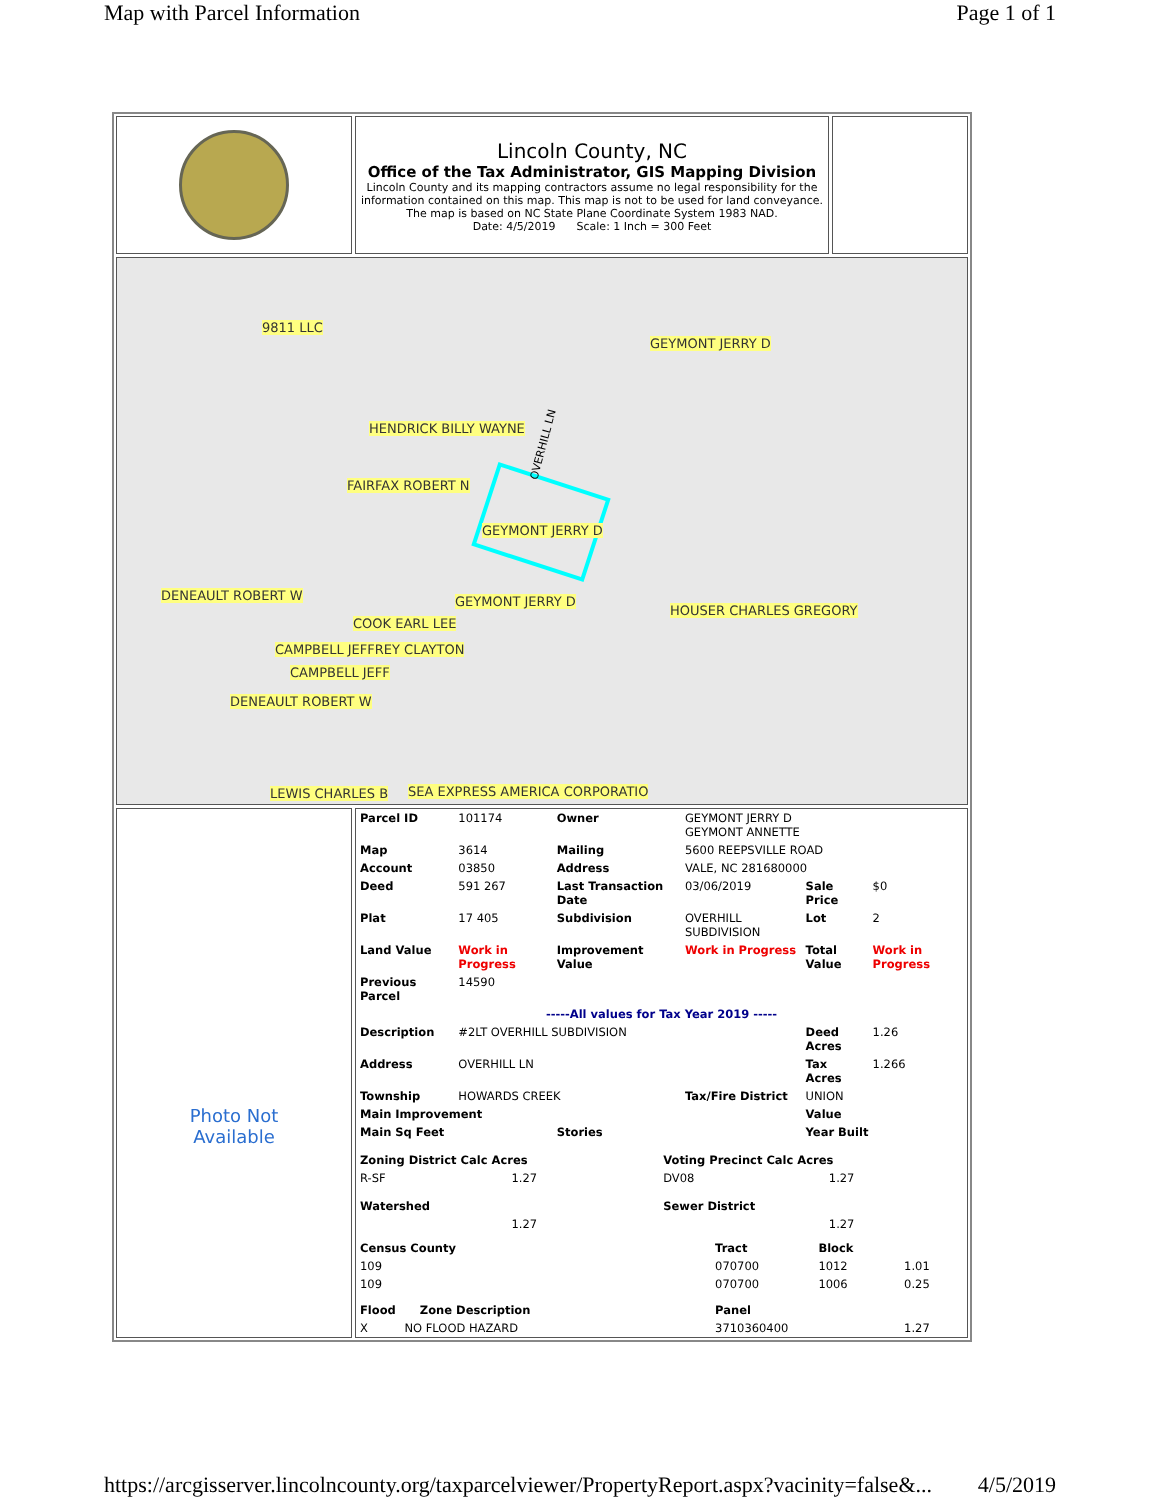Map with Parcel Information Page 1 of 1
Lincoln County, NC
Office of the Tax Administrator, GIS Mapping Division
Lincoln County and its mapping contractors assume no legal responsibility for the information contained on this map. This map is not to be used for land conveyance. The map is based on NC State Plane Coordinate System 1983 NAD.
Date: 4/5/2019 Scale: 1 Inch = 300 Feet
9811 LLC
GEYMONT JERRY D
HENDRICK BILLY WAYNE
FAIRFAX ROBERT N
GEYMONT JERRY D
DENEAULT ROBERT W GEYMONT JERRY D
HOUSER CHARLES GREGORY
COOK EARL LEE
CAMPBELL JEFFREY CLAYTON
CAMPBELL JEFF
DENEAULT ROBERT W
LEWIS CHARLES B SEA EXPRESS AMERICA CORPORATIO
OVERHILL LN
Photo Not
Available
| Parcel ID | 101174 | Owner | GEYMONT JERRY D GEYMONT ANNETTE | | |
| Map | 3614 | Mailing | 5600 REEPSVILLE ROAD | | |
| Account | 03850 | Address | VALE, NC 281680000 | | |
| Deed | 591 267 | Last Transaction Date | 03/06/2019 | Sale Price | $0 |
| Plat | 17 405 | Subdivision | OVERHILL SUBDIVISION | Lot | 2 |
| Land Value | Work in Progress | Improvement Value | Work in Progress | Total Value | Work in Progress |
| Previous Parcel | 14590 | | | | |
| -----All values for Tax Year 2019 ----- | | | | | |
| Description | #2LT OVERHILL SUBDIVISION | | | Deed Acres | 1.26 |
| Address | OVERHILL LN | | | Tax Acres | 1.266 |
| Township | HOWARDS CREEK | | Tax/Fire District | UNION | |
| Main Improvement | | | | Value | |
| Main Sq Feet | | Stories | | Year Built | |
| Zoning District Calc Acres | | Voting Precinct Calc Acres | |
| R-SF | 1.27 | DV08 | 1.27 |
| Watershed | | Sewer District | |
| | 1.27 | | 1.27 |
| Census County | Tract | Block | |
| 109 | 070700 | 1012 | 1.01 |
| 109 | 070700 | 1006 | 0.25 |
| Flood Zone Description | Panel | | |
| X NO FLOOD HAZARD | 3710360400 | | 1.27 |
https://arcgisserver.lincolncounty.org/taxparcelviewer/PropertyReport.aspx?vacinity=false&... 4/5/2019